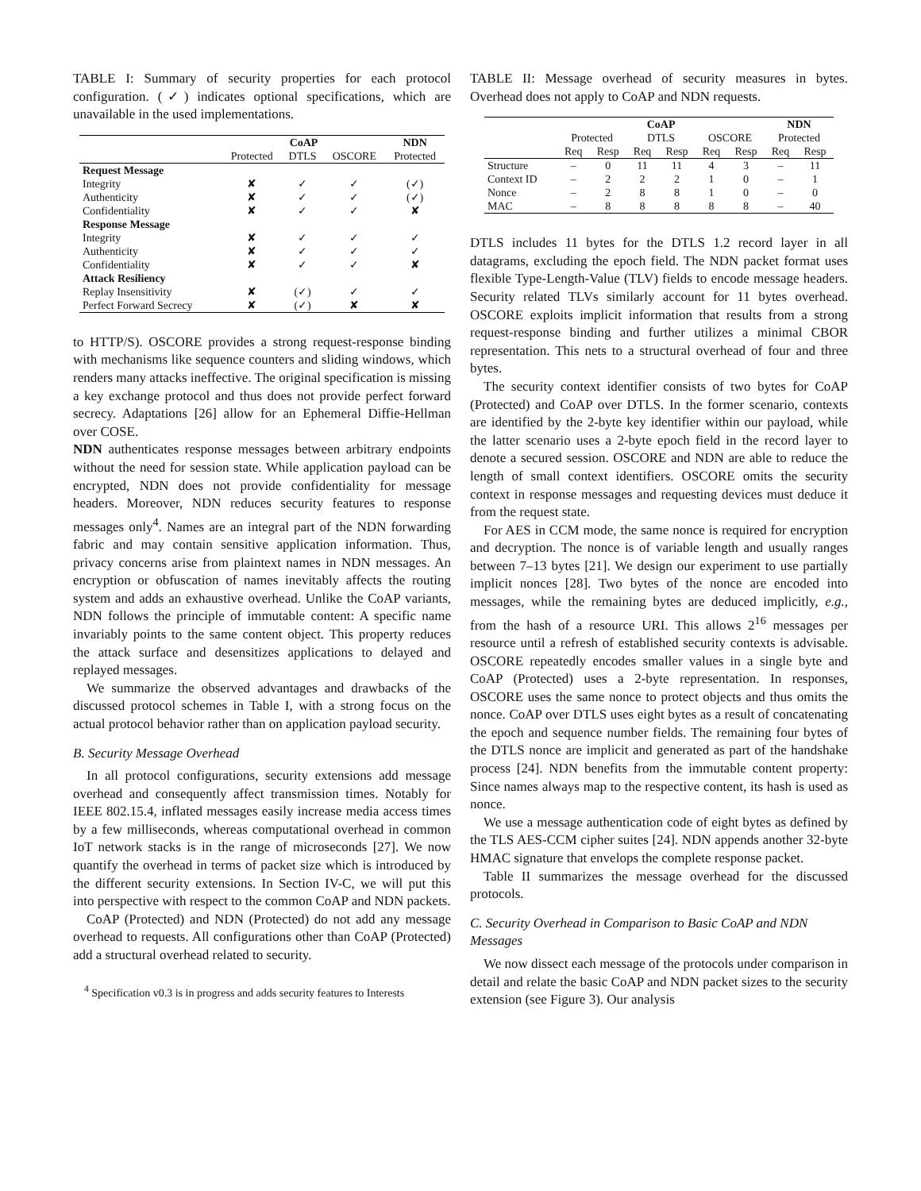TABLE I: Summary of security properties for each protocol configuration. (✓) indicates optional specifications, which are unavailable in the used implementations.
| | CoAP | | | NDN |
| --- | --- | --- | --- | --- |
| | Protected | DTLS | OSCORE | Protected |
| Request Message | | | | |
| Integrity | ✘ | ✓ | ✓ | (✓) |
| Authenticity | ✘ | ✓ | ✓ | (✓) |
| Confidentiality | ✘ | ✓ | ✓ | ✘ |
| Response Message | | | | |
| Integrity | ✘ | ✓ | ✓ | ✓ |
| Authenticity | ✘ | ✓ | ✓ | ✓ |
| Confidentiality | ✘ | ✓ | ✓ | ✘ |
| Attack Resiliency | | | | |
| Replay Insensitivity | ✘ | (✓) | ✓ | ✓ |
| Perfect Forward Secrecy | ✘ | (✓) | ✘ | ✘ |
to HTTP/S). OSCORE provides a strong request-response binding with mechanisms like sequence counters and sliding windows, which renders many attacks ineffective. The original specification is missing a key exchange protocol and thus does not provide perfect forward secrecy. Adaptations [26] allow for an Ephemeral Diffie-Hellman over COSE.
NDN authenticates response messages between arbitrary endpoints without the need for session state. While application payload can be encrypted, NDN does not provide confidentiality for message headers. Moreover, NDN reduces security features to response messages only<sup>4</sup>. Names are an integral part of the NDN forwarding fabric and may contain sensitive application information. Thus, privacy concerns arise from plaintext names in NDN messages. An encryption or obfuscation of names inevitably affects the routing system and adds an exhaustive overhead. Unlike the CoAP variants, NDN follows the principle of immutable content: A specific name invariably points to the same content object. This property reduces the attack surface and desensitizes applications to delayed and replayed messages.
We summarize the observed advantages and drawbacks of the discussed protocol schemes in Table I, with a strong focus on the actual protocol behavior rather than on application payload security.
B. Security Message Overhead
In all protocol configurations, security extensions add message overhead and consequently affect transmission times. Notably for IEEE 802.15.4, inflated messages easily increase media access times by a few milliseconds, whereas computational overhead in common IoT network stacks is in the range of microseconds [27]. We now quantify the overhead in terms of packet size which is introduced by the different security extensions. In Section IV-C, we will put this into perspective with respect to the common CoAP and NDN packets.
CoAP (Protected) and NDN (Protected) do not add any message overhead to requests. All configurations other than CoAP (Protected) add a structural overhead related to security.
<sup>4</sup> Specification v0.3 is in progress and adds security features to Interests
TABLE II: Message overhead of security measures in bytes. Overhead does not apply to CoAP and NDN requests.
| | CoAP | | | | | | NDN | |
| --- | --- | --- | --- | --- | --- | --- | --- | --- |
| | Protected | | DTLS | | OSCORE | | Protected | |
| | Req | Resp | Req | Resp | Req | Resp | Req | Resp |
| Structure | – | 0 | 11 | 11 | 4 | 3 | – | 11 |
| Context ID | – | 2 | 2 | 2 | 1 | 0 | – | 1 |
| Nonce | – | 2 | 8 | 8 | 1 | 0 | – | 0 |
| MAC | – | 8 | 8 | 8 | 8 | 8 | – | 40 |
DTLS includes 11 bytes for the DTLS 1.2 record layer in all datagrams, excluding the epoch field. The NDN packet format uses flexible Type-Length-Value (TLV) fields to encode message headers. Security related TLVs similarly account for 11 bytes overhead. OSCORE exploits implicit information that results from a strong request-response binding and further utilizes a minimal CBOR representation. This nets to a structural overhead of four and three bytes.
The security context identifier consists of two bytes for CoAP (Protected) and CoAP over DTLS. In the former scenario, contexts are identified by the 2-byte key identifier within our payload, while the latter scenario uses a 2-byte epoch field in the record layer to denote a secured session. OSCORE and NDN are able to reduce the length of small context identifiers. OSCORE omits the security context in response messages and requesting devices must deduce it from the request state.
For AES in CCM mode, the same nonce is required for encryption and decryption. The nonce is of variable length and usually ranges between 7–13 bytes [21]. We design our experiment to use partially implicit nonces [28]. Two bytes of the nonce are encoded into messages, while the remaining bytes are deduced implicitly, e.g., from the hash of a resource URI. This allows 2<sup>16</sup> messages per resource until a refresh of established security contexts is advisable. OSCORE repeatedly encodes smaller values in a single byte and CoAP (Protected) uses a 2-byte representation. In responses, OSCORE uses the same nonce to protect objects and thus omits the nonce. CoAP over DTLS uses eight bytes as a result of concatenating the epoch and sequence number fields. The remaining four bytes of the DTLS nonce are implicit and generated as part of the handshake process [24]. NDN benefits from the immutable content property: Since names always map to the respective content, its hash is used as nonce.
We use a message authentication code of eight bytes as defined by the TLS AES-CCM cipher suites [24]. NDN appends another 32-byte HMAC signature that envelops the complete response packet.
Table II summarizes the message overhead for the discussed protocols.
C. Security Overhead in Comparison to Basic CoAP and NDN Messages
We now dissect each message of the protocols under comparison in detail and relate the basic CoAP and NDN packet sizes to the security extension (see Figure 3). Our analysis